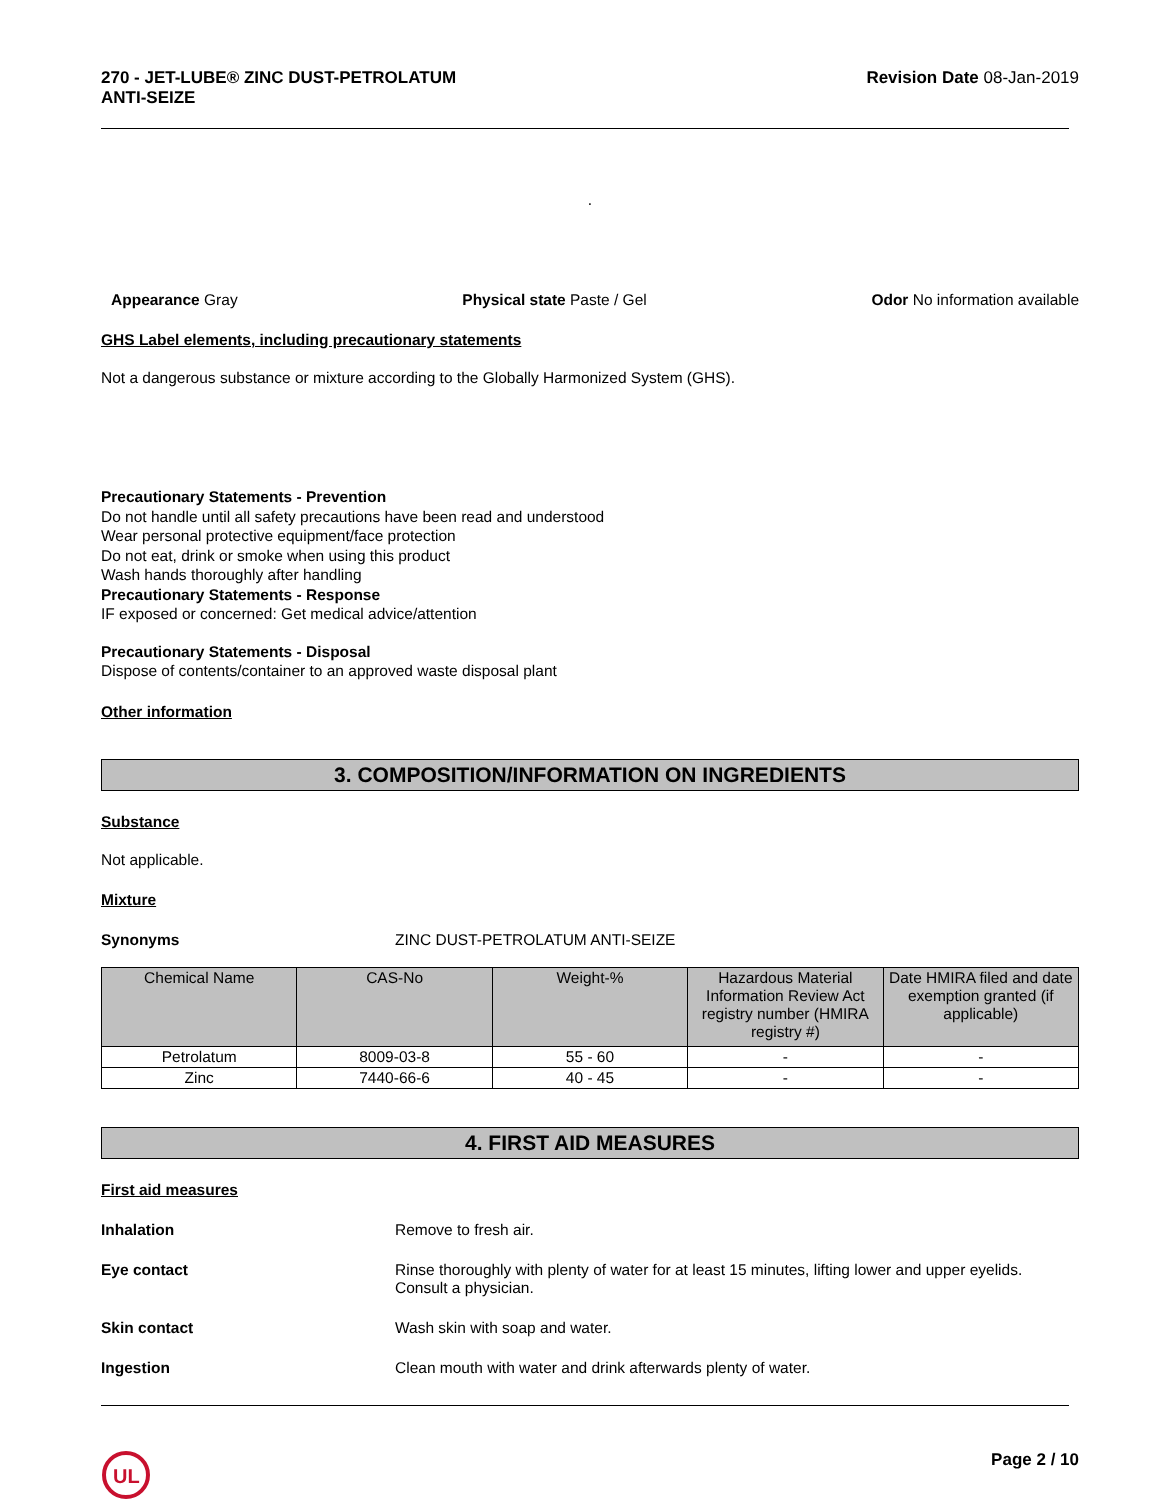270 - JET-LUBE® ZINC DUST-PETROLATUM
ANTI-SEIZE
Revision Date 08-Jan-2019
.
Appearance Gray Physical state Paste / Gel Odor No information available
GHS Label elements, including precautionary statements
Not a dangerous substance or mixture according to the Globally Harmonized System (GHS).
Precautionary Statements - Prevention
Do not handle until all safety precautions have been read and understood
Wear personal protective equipment/face protection
Do not eat, drink or smoke when using this product
Wash hands thoroughly after handling
Precautionary Statements - Response
IF exposed or concerned: Get medical advice/attention
Precautionary Statements - Disposal
Dispose of contents/container to an approved waste disposal plant
Other information
3. COMPOSITION/INFORMATION ON INGREDIENTS
Substance
Not applicable.
Mixture
Synonyms ZINC DUST-PETROLATUM ANTI-SEIZE
| Chemical Name | CAS-No | Weight-% | Hazardous Material Information Review Act registry number (HMIRA registry #) | Date HMIRA filed and date exemption granted (if applicable) |
| --- | --- | --- | --- | --- |
| Petrolatum | 8009-03-8 | 55 - 60 | - | - |
| Zinc | 7440-66-6 | 40 - 45 | - | - |
4. FIRST AID MEASURES
First aid measures
Inhalation Remove to fresh air.
Eye contact Rinse thoroughly with plenty of water for at least 15 minutes, lifting lower and upper eyelids. Consult a physician.
Skin contact Wash skin with soap and water.
Ingestion Clean mouth with water and drink afterwards plenty of water.
UL
Page 2 / 10